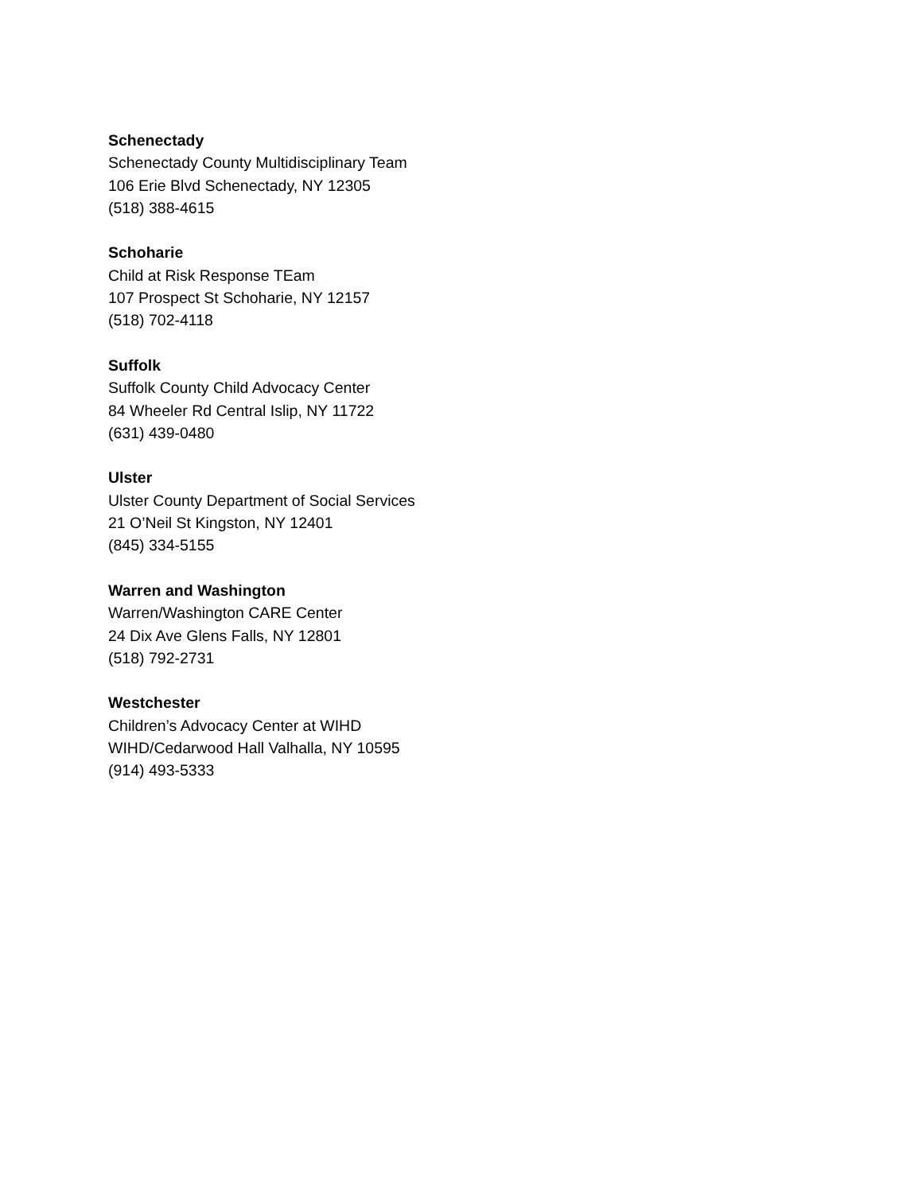Schenectady
Schenectady County Multidisciplinary Team
106 Erie Blvd Schenectady, NY 12305
(518) 388-4615
Schoharie
Child at Risk Response TEam
107 Prospect St Schoharie, NY 12157
(518) 702-4118
Suffolk
Suffolk County Child Advocacy Center
84 Wheeler Rd Central Islip, NY 11722
(631) 439-0480
Ulster
Ulster County Department of Social Services
21 O’Neil St Kingston, NY 12401
(845) 334-5155
Warren and Washington
Warren/Washington CARE Center
24 Dix Ave Glens Falls, NY 12801
(518) 792-2731
Westchester
Children’s Advocacy Center at WIHD
WIHD/Cedarwood Hall Valhalla, NY 10595
(914) 493-5333